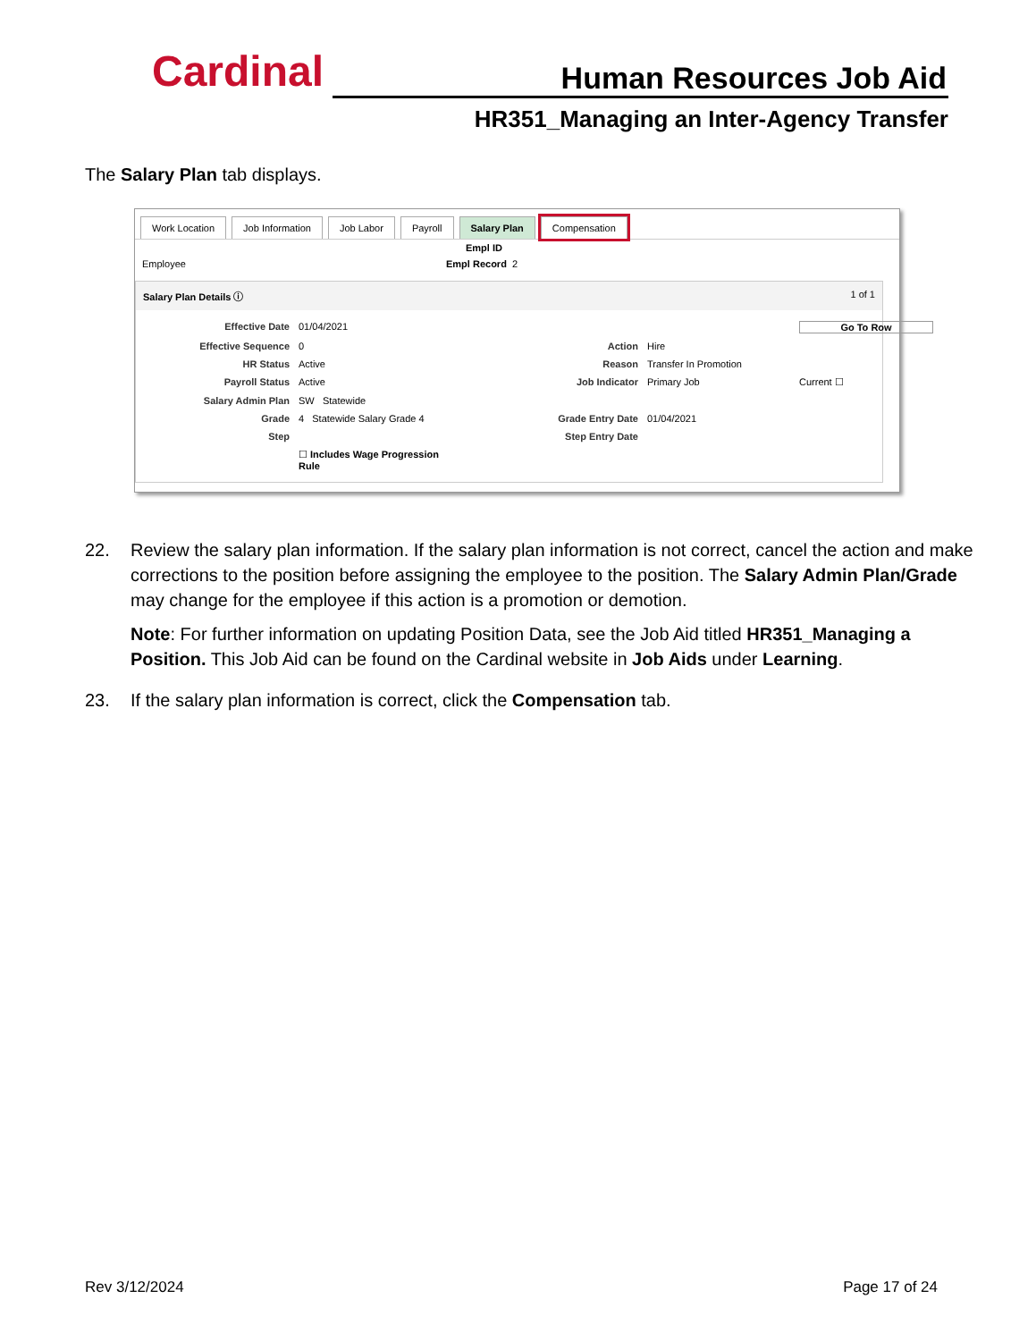Cardinal Human Resources Job Aid
HR351_Managing an Inter-Agency Transfer
The Salary Plan tab displays.
Work Location Job Information Job Labor Payroll Salary Plan Compensation
Empl ID
Employee Empl Record 2
Salary Plan Details ⓘ 1 of 1
Effective Date 01/04/2021 Go To Row Effective Sequence 0 Action Hire HR Status Active Reason Transfer In Promotion Payroll Status Active Job Indicator Primary Job Current ☐ Salary Admin Plan SW Statewide Grade 4 Statewide Salary Grade 4 Grade Entry Date 01/04/2021 Step Step Entry Date ☐ Includes Wage Progression Rule
22. Review the salary plan information. If the salary plan information is not correct, cancel the action and make corrections to the position before assigning the employee to the position. The Salary Admin Plan/Grade may change for the employee if this action is a promotion or demotion.
Note: For further information on updating Position Data, see the Job Aid titled HR351_Managing a Position. This Job Aid can be found on the Cardinal website in Job Aids under Learning.
23. If the salary plan information is correct, click the Compensation tab.
Rev 3/12/2024 Page 17 of 24